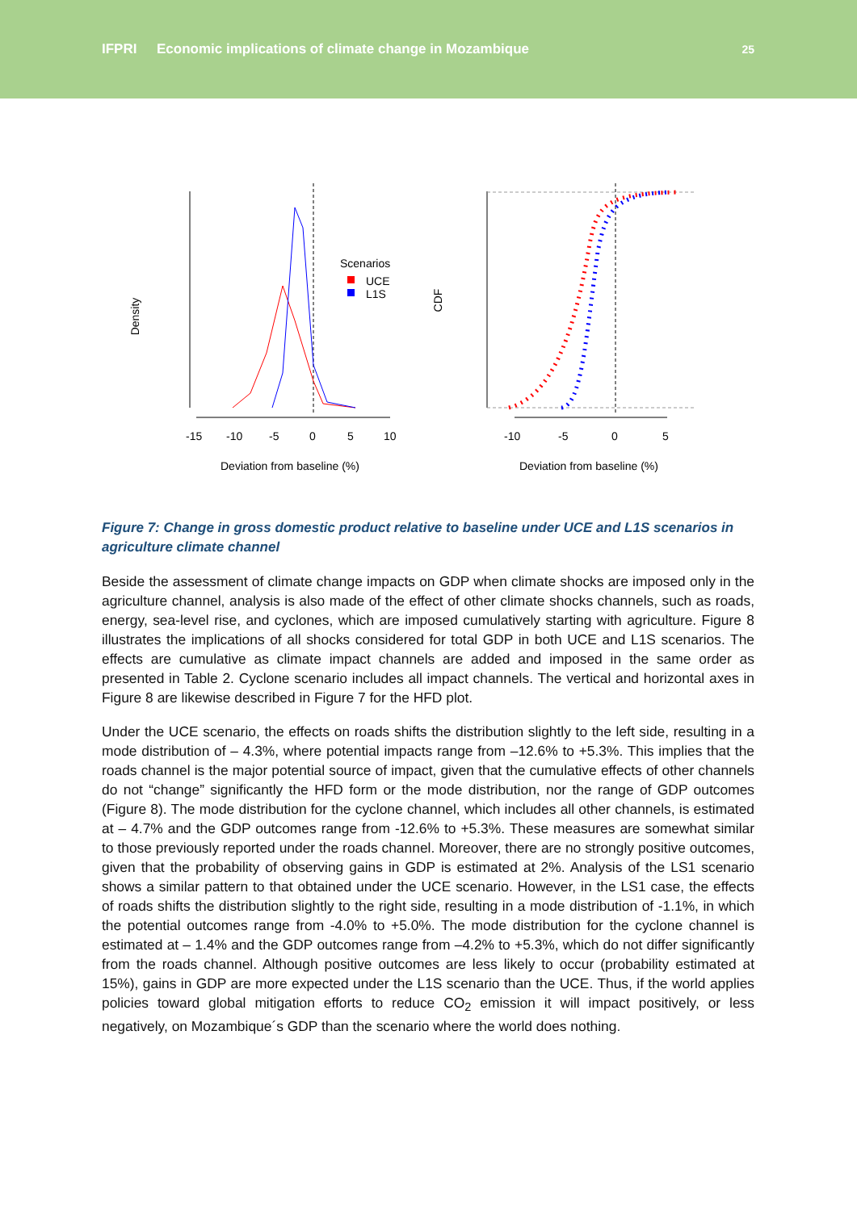IFPRI
Economic implications of climate change in Mozambique
25
Density
-15
-10
-5
0
5
10
Deviation from baseline (%)
Scenarios
UCE
L1S
CDF
-10
-5
0
5
Deviation from baseline (%)
Figure 7: Change in gross domestic product relative to baseline under UCE and L1S scenarios in agriculture climate channel
Beside the assessment of climate change impacts on GDP when climate shocks are imposed only in the agriculture channel, analysis is also made of the effect of other climate shocks channels, such as roads, energy, sea-level rise, and cyclones, which are imposed cumulatively starting with agriculture. Figure 8 illustrates the implications of all shocks considered for total GDP in both UCE and L1S scenarios. The effects are cumulative as climate impact channels are added and imposed in the same order as presented in Table 2. Cyclone scenario includes all impact channels. The vertical and horizontal axes in Figure 8 are likewise described in Figure 7 for the HFD plot.
Under the UCE scenario, the effects on roads shifts the distribution slightly to the left side, resulting in a mode distribution of – 4.3%, where potential impacts range from –12.6% to +5.3%. This implies that the roads channel is the major potential source of impact, given that the cumulative effects of other channels do not “change” significantly the HFD form or the mode distribution, nor the range of GDP outcomes (Figure 8). The mode distribution for the cyclone channel, which includes all other channels, is estimated at – 4.7% and the GDP outcomes range from -12.6% to +5.3%. These measures are somewhat similar to those previously reported under the roads channel. Moreover, there are no strongly positive outcomes, given that the probability of observing gains in GDP is estimated at 2%. Analysis of the LS1 scenario shows a similar pattern to that obtained under the UCE scenario. However, in the LS1 case, the effects of roads shifts the distribution slightly to the right side, resulting in a mode distribution of -1.1%, in which the potential outcomes range from -4.0% to +5.0%. The mode distribution for the cyclone channel is estimated at – 1.4% and the GDP outcomes range from –4.2% to +5.3%, which do not differ significantly from the roads channel. Although positive outcomes are less likely to occur (probability estimated at 15%), gains in GDP are more expected under the L1S scenario than the UCE. Thus, if the world applies policies toward global mitigation efforts to reduce CO<sub>2</sub> emission it will impact positively, or less negatively, on Mozambique´s GDP than the scenario where the world does nothing.